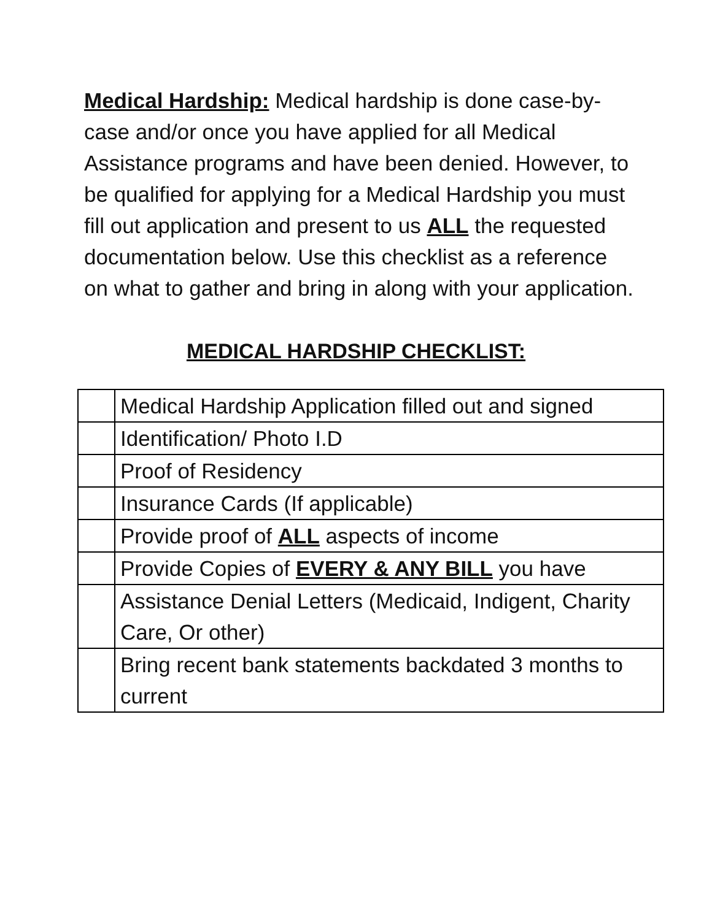Medical Hardship: Medical hardship is done case-by-case and/or once you have applied for all Medical Assistance programs and have been denied. However, to be qualified for applying for a Medical Hardship you must fill out application and present to us ALL the requested documentation below. Use this checklist as a reference on what to gather and bring in along with your application.
MEDICAL HARDSHIP CHECKLIST:
| | Medical Hardship Application filled out and signed |
| | Identification/ Photo I.D |
| | Proof of Residency |
| | Insurance Cards (If applicable) |
| | Provide proof of ALL aspects of income |
| | Provide Copies of EVERY & ANY BILL you have |
| | Assistance Denial Letters (Medicaid, Indigent, Charity Care, Or other) |
| | Bring recent bank statements backdated 3 months to current |